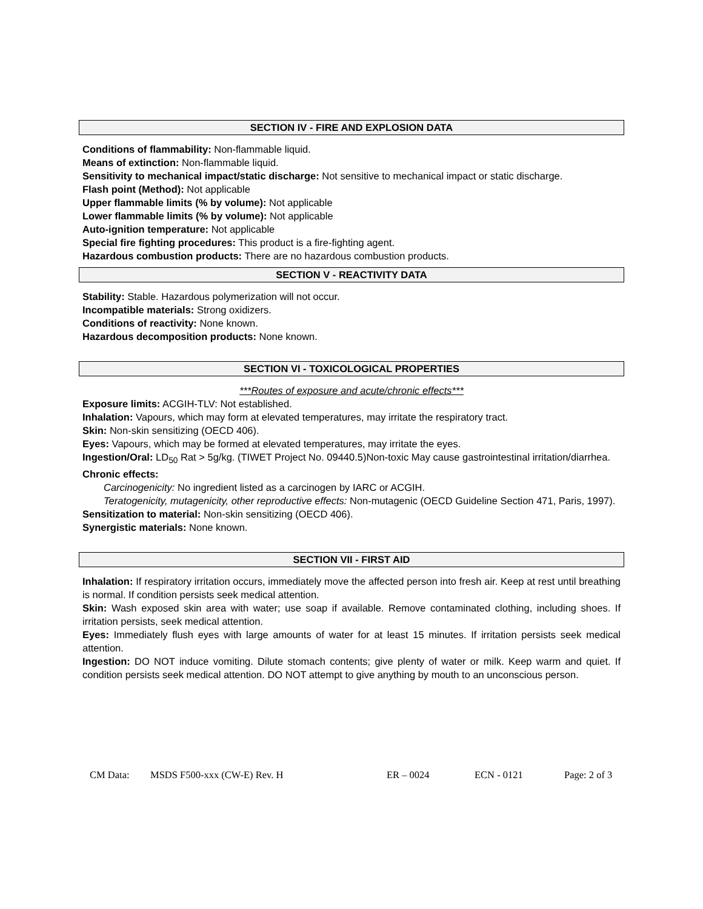SECTION IV - FIRE AND EXPLOSION DATA
Conditions of flammability: Non-flammable liquid.
Means of extinction: Non-flammable liquid.
Sensitivity to mechanical impact/static discharge: Not sensitive to mechanical impact or static discharge.
Flash point (Method): Not applicable
Upper flammable limits (% by volume): Not applicable
Lower flammable limits (% by volume): Not applicable
Auto-ignition temperature: Not applicable
Special fire fighting procedures: This product is a fire-fighting agent.
Hazardous combustion products: There are no hazardous combustion products.
SECTION V - REACTIVITY DATA
Stability: Stable. Hazardous polymerization will not occur.
Incompatible materials: Strong oxidizers.
Conditions of reactivity: None known.
Hazardous decomposition products: None known.
SECTION VI - TOXICOLOGICAL PROPERTIES
***Routes of exposure and acute/chronic effects***
Exposure limits: ACGIH-TLV: Not established.
Inhalation: Vapours, which may form at elevated temperatures, may irritate the respiratory tract.
Skin: Non-skin sensitizing (OECD 406).
Eyes: Vapours, which may be formed at elevated temperatures, may irritate the eyes.
Ingestion/Oral: LD<sub>50</sub> Rat > 5g/kg. (TIWET Project No. 09440.5)Non-toxic May cause gastrointestinal irritation/diarrhea.
Chronic effects:
Carcinogenicity: No ingredient listed as a carcinogen by IARC or ACGIH.
Teratogenicity, mutagenicity, other reproductive effects: Non-mutagenic (OECD Guideline Section 471, Paris, 1997).
Sensitization to material: Non-skin sensitizing (OECD 406).
Synergistic materials: None known.
SECTION VII - FIRST AID
Inhalation: If respiratory irritation occurs, immediately move the affected person into fresh air. Keep at rest until breathing is normal. If condition persists seek medical attention.
Skin: Wash exposed skin area with water; use soap if available. Remove contaminated clothing, including shoes. If irritation persists, seek medical attention.
Eyes: Immediately flush eyes with large amounts of water for at least 15 minutes. If irritation persists seek medical attention.
Ingestion: DO NOT induce vomiting. Dilute stomach contents; give plenty of water or milk. Keep warm and quiet. If condition persists seek medical attention. DO NOT attempt to give anything by mouth to an unconscious person.
CM Data: MSDS F500-xxx (CW-E) Rev. H ER – 0024 ECN - 0121 Page: 2 of 3